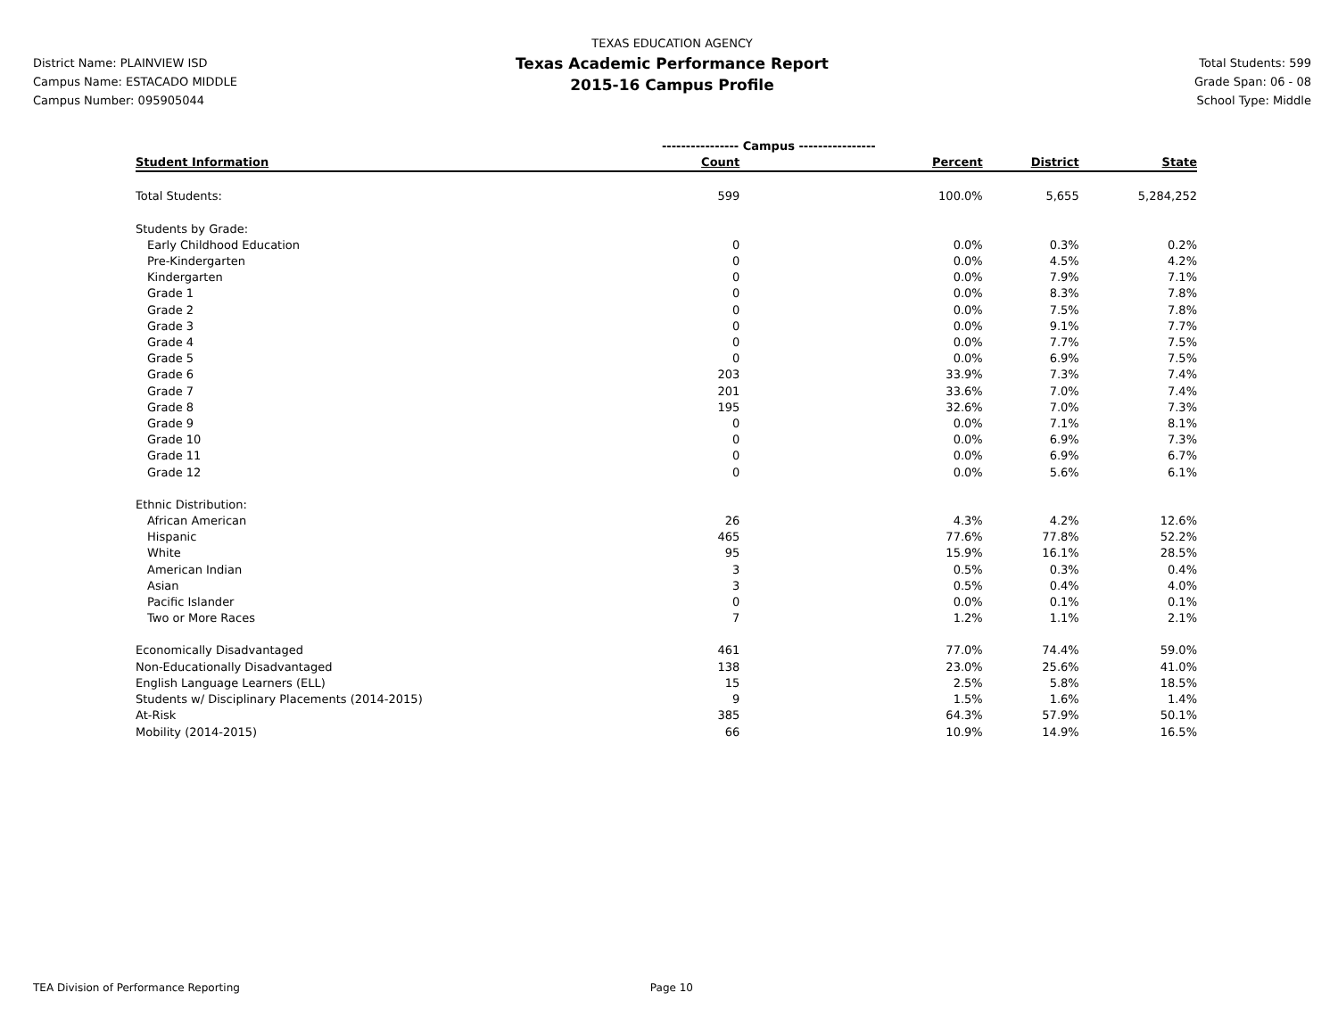District Name: PLAINVIEW ISD
Campus Name: ESTACADO MIDDLE
Campus Number: 095905044
TEXAS EDUCATION AGENCY
Texas Academic Performance Report
2015-16 Campus Profile
Total Students: 599
Grade Span: 06 - 08
School Type: Middle
| | ---------------- Campus ---------------- | | | |
| Student Information | Count | Percent | District | State |
| Total Students: | 599 | 100.0% | 5,655 | 5,284,252 |
| Students by Grade: | | | | |
| Early Childhood Education | 0 | 0.0% | 0.3% | 0.2% |
| Pre-Kindergarten | 0 | 0.0% | 4.5% | 4.2% |
| Kindergarten | 0 | 0.0% | 7.9% | 7.1% |
| Grade 1 | 0 | 0.0% | 8.3% | 7.8% |
| Grade 2 | 0 | 0.0% | 7.5% | 7.8% |
| Grade 3 | 0 | 0.0% | 9.1% | 7.7% |
| Grade 4 | 0 | 0.0% | 7.7% | 7.5% |
| Grade 5 | 0 | 0.0% | 6.9% | 7.5% |
| Grade 6 | 203 | 33.9% | 7.3% | 7.4% |
| Grade 7 | 201 | 33.6% | 7.0% | 7.4% |
| Grade 8 | 195 | 32.6% | 7.0% | 7.3% |
| Grade 9 | 0 | 0.0% | 7.1% | 8.1% |
| Grade 10 | 0 | 0.0% | 6.9% | 7.3% |
| Grade 11 | 0 | 0.0% | 6.9% | 6.7% |
| Grade 12 | 0 | 0.0% | 5.6% | 6.1% |
| Ethnic Distribution: | | | | |
| African American | 26 | 4.3% | 4.2% | 12.6% |
| Hispanic | 465 | 77.6% | 77.8% | 52.2% |
| White | 95 | 15.9% | 16.1% | 28.5% |
| American Indian | 3 | 0.5% | 0.3% | 0.4% |
| Asian | 3 | 0.5% | 0.4% | 4.0% |
| Pacific Islander | 0 | 0.0% | 0.1% | 0.1% |
| Two or More Races | 7 | 1.2% | 1.1% | 2.1% |
| Economically Disadvantaged | 461 | 77.0% | 74.4% | 59.0% |
| Non-Educationally Disadvantaged | 138 | 23.0% | 25.6% | 41.0% |
| English Language Learners (ELL) | 15 | 2.5% | 5.8% | 18.5% |
| Students w/ Disciplinary Placements (2014-2015) | 9 | 1.5% | 1.6% | 1.4% |
| At-Risk | 385 | 64.3% | 57.9% | 50.1% |
| Mobility (2014-2015) | 66 | 10.9% | 14.9% | 16.5% |
TEA Division of Performance Reporting Page 10